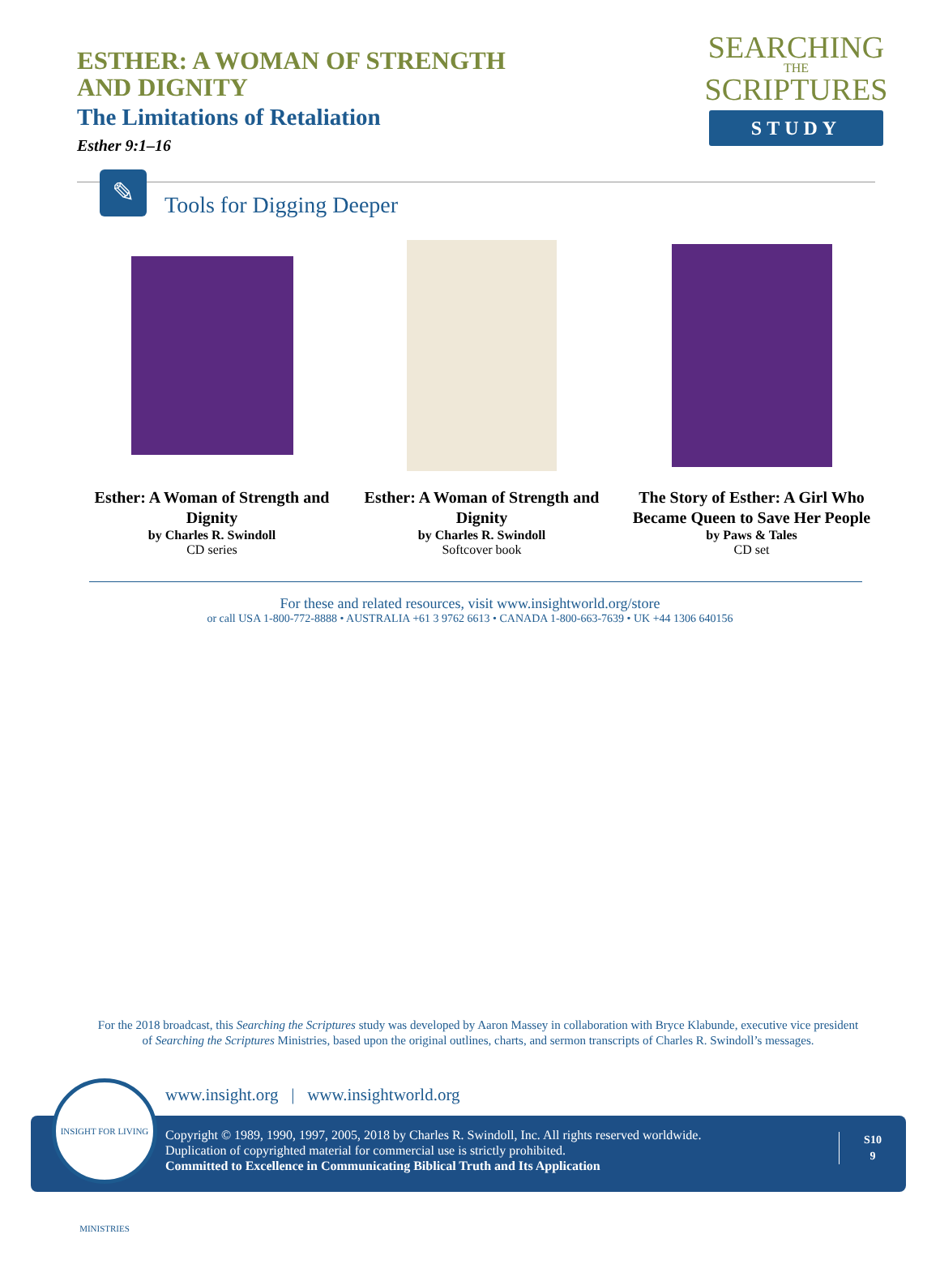ESTHER: A WOMAN OF STRENGTH AND DIGNITY
The Limitations of Retaliation
Esther 9:1–16
SEARCHING
THE
SCRIPTURES
STUDY
✎
Tools for Digging Deeper
Esther: A Woman of Strength and Dignity
by Charles R. Swindoll
CD series
Esther: A Woman of Strength and Dignity
by Charles R. Swindoll
Softcover book
The Story of Esther: A Girl Who Became Queen to Save Her People
by Paws & Tales
CD set
For these and related resources, visit www.insightworld.org/store
or call USA 1-800-772-8888 • AUSTRALIA +61 3 9762 6613 • CANADA 1-800-663-7639 • UK +44 1306 640156
For the 2018 broadcast, this Searching the Scriptures study was developed by Aaron Massey in collaboration with Bryce Klabunde, executive vice president of Searching the Scriptures Ministries, based upon the original outlines, charts, and sermon transcripts of Charles R. Swindoll’s messages.
www.insight.org | www.insightworld.org
Copyright © 1989, 1990, 1997, 2005, 2018 by Charles R. Swindoll, Inc. All rights reserved worldwide.
Duplication of copyrighted material for commercial use is strictly prohibited.
Committed to Excellence in Communicating Biblical Truth and Its Application
S10
9
INSIGHT FOR LIVING MINISTRIES